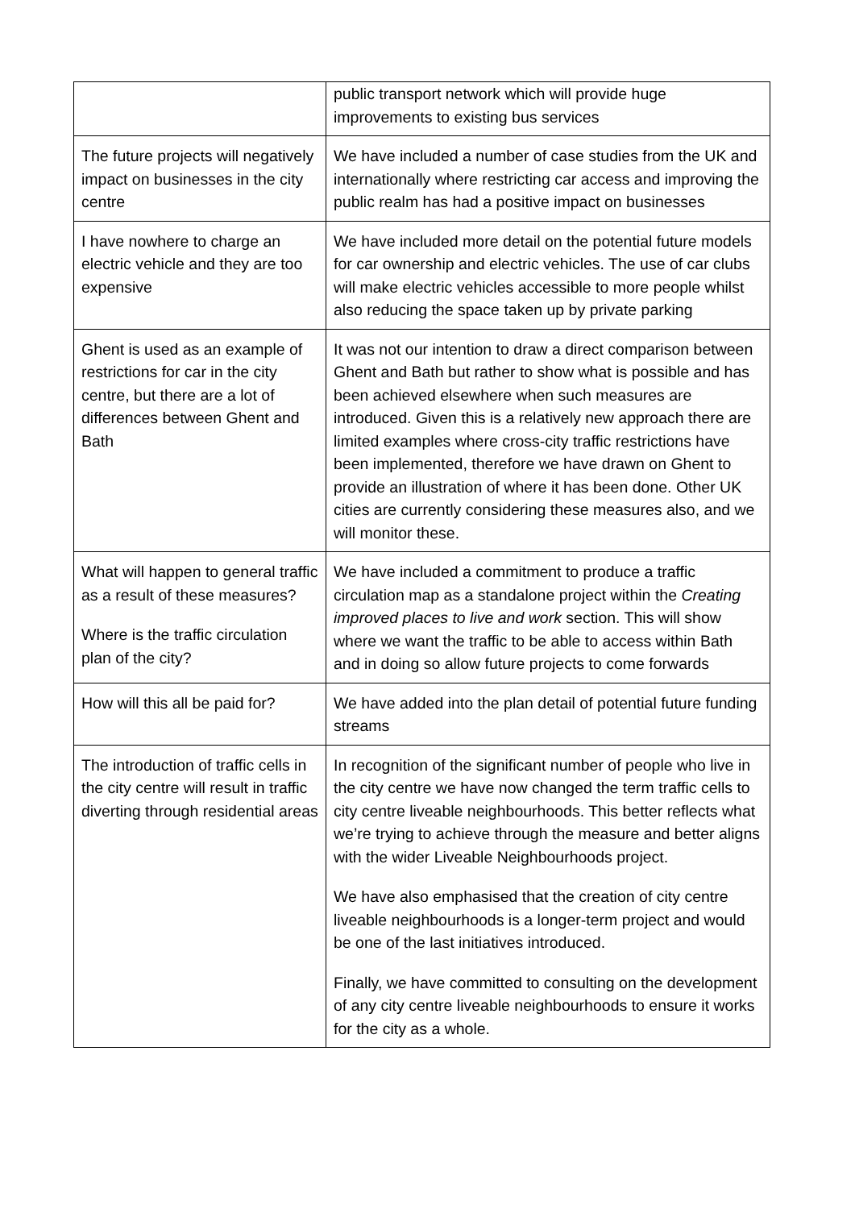| | public transport network which will provide huge improvements to existing bus services |
| The future projects will negatively impact on businesses in the city centre | We have included a number of case studies from the UK and internationally where restricting car access and improving the public realm has had a positive impact on businesses |
| I have nowhere to charge an electric vehicle and they are too expensive | We have included more detail on the potential future models for car ownership and electric vehicles. The use of car clubs will make electric vehicles accessible to more people whilst also reducing the space taken up by private parking |
| Ghent is used as an example of restrictions for car in the city centre, but there are a lot of differences between Ghent and Bath | It was not our intention to draw a direct comparison between Ghent and Bath but rather to show what is possible and has been achieved elsewhere when such measures are introduced. Given this is a relatively new approach there are limited examples where cross-city traffic restrictions have been implemented, therefore we have drawn on Ghent to provide an illustration of where it has been done. Other UK cities are currently considering these measures also, and we will monitor these. |
| What will happen to general traffic as a result of these measures? Where is the traffic circulation plan of the city? | We have included a commitment to produce a traffic circulation map as a standalone project within the Creating improved places to live and work section. This will show where we want the traffic to be able to access within Bath and in doing so allow future projects to come forwards |
| How will this all be paid for? | We have added into the plan detail of potential future funding streams |
| The introduction of traffic cells in the city centre will result in traffic diverting through residential areas | In recognition of the significant number of people who live in the city centre we have now changed the term traffic cells to city centre liveable neighbourhoods. This better reflects what we’re trying to achieve through the measure and better aligns with the wider Liveable Neighbourhoods project. We have also emphasised that the creation of city centre liveable neighbourhoods is a longer-term project and would be one of the last initiatives introduced. Finally, we have committed to consulting on the development of any city centre liveable neighbourhoods to ensure it works for the city as a whole. |